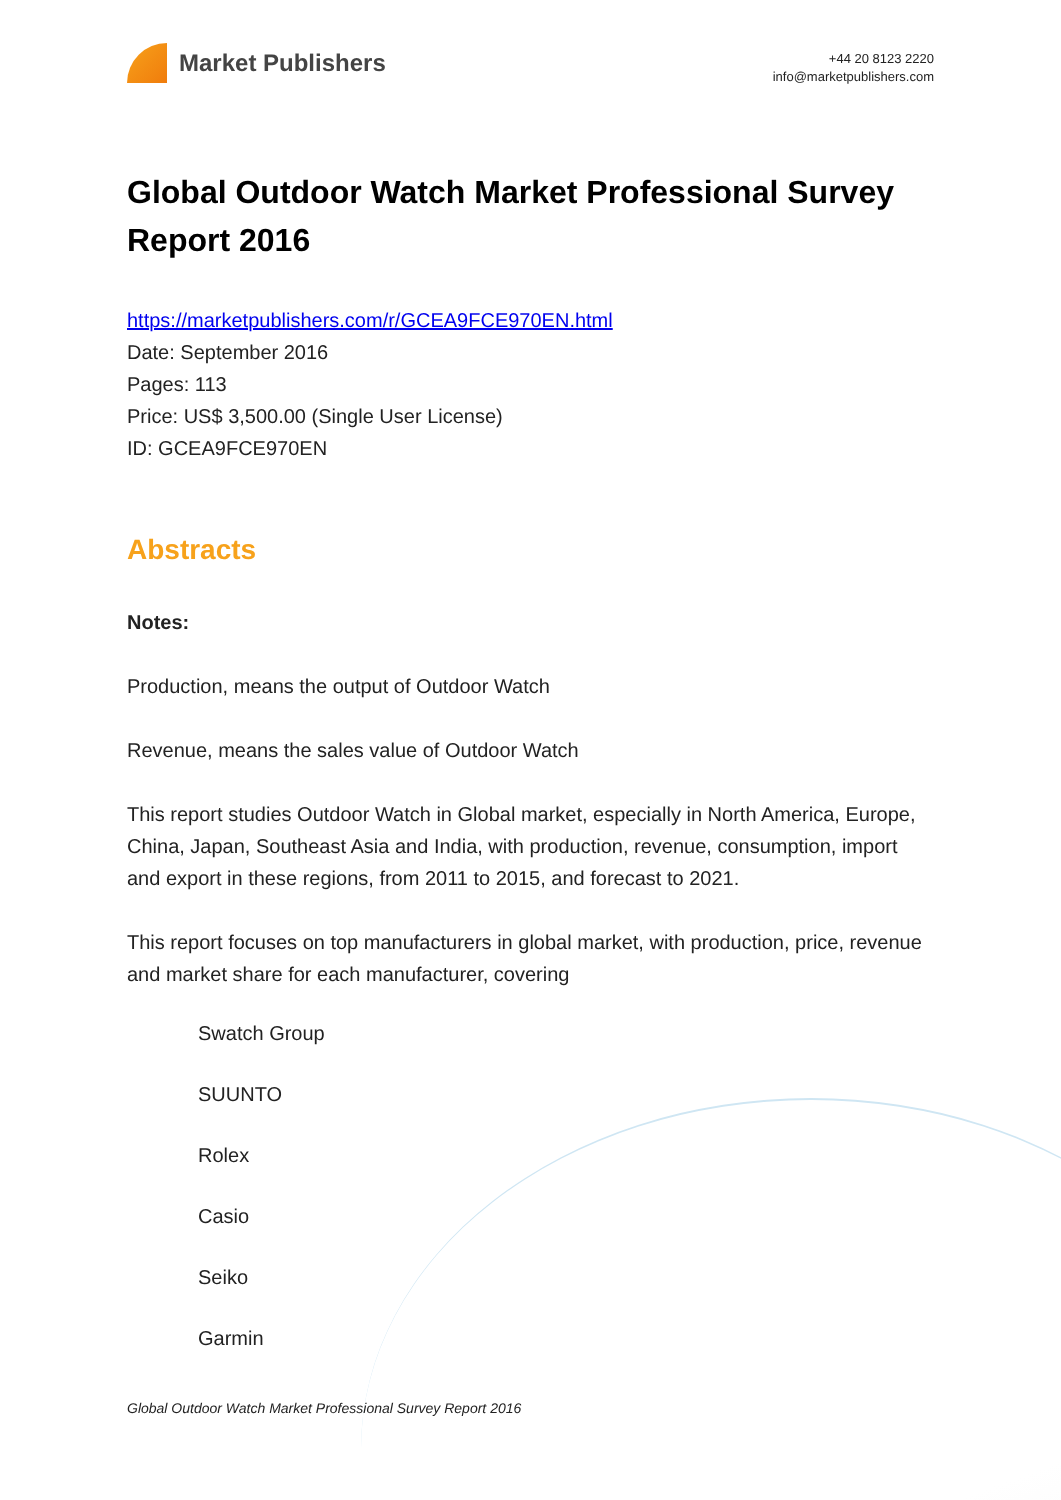Market Publishers
+44 20 8123 2220
info@marketpublishers.com
Global Outdoor Watch Market Professional Survey Report 2016
https://marketpublishers.com/r/GCEA9FCE970EN.html
Date: September 2016
Pages: 113
Price: US$ 3,500.00 (Single User License)
ID: GCEA9FCE970EN
Abstracts
Notes:
Production, means the output of Outdoor Watch
Revenue, means the sales value of Outdoor Watch
This report studies Outdoor Watch in Global market, especially in North America, Europe, China, Japan, Southeast Asia and India, with production, revenue, consumption, import and export in these regions, from 2011 to 2015, and forecast to 2021.
This report focuses on top manufacturers in global market, with production, price, revenue and market share for each manufacturer, covering
Swatch Group
SUUNTO
Rolex
Casio
Seiko
Garmin
Global Outdoor Watch Market Professional Survey Report 2016